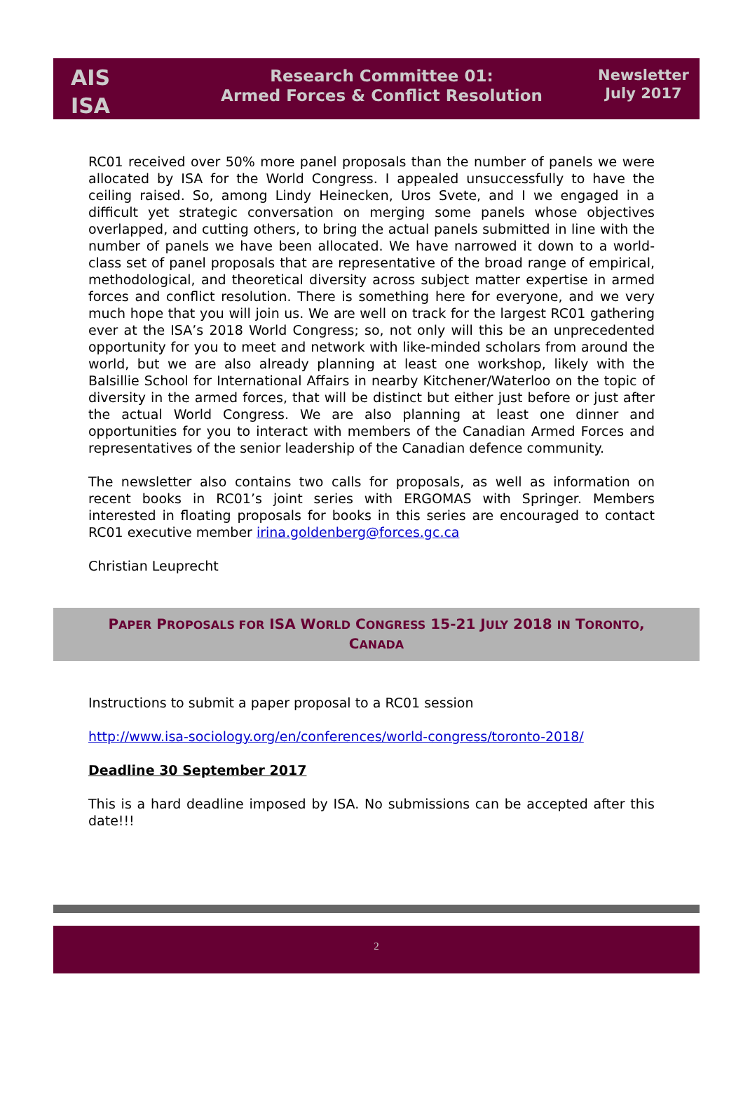AIS
ISA
Research Committee 01:
Armed Forces & Conflict Resolution
Newsletter
July 2017
RC01 received over 50% more panel proposals than the number of panels we were allocated by ISA for the World Congress. I appealed unsuccessfully to have the ceiling raised. So, among Lindy Heinecken, Uros Svete, and I we engaged in a difficult yet strategic conversation on merging some panels whose objectives overlapped, and cutting others, to bring the actual panels submitted in line with the number of panels we have been allocated. We have narrowed it down to a world-class set of panel proposals that are representative of the broad range of empirical, methodological, and theoretical diversity across subject matter expertise in armed forces and conflict resolution. There is something here for everyone, and we very much hope that you will join us. We are well on track for the largest RC01 gathering ever at the ISA’s 2018 World Congress; so, not only will this be an unprecedented opportunity for you to meet and network with like-minded scholars from around the world, but we are also already planning at least one workshop, likely with the Balsillie School for International Affairs in nearby Kitchener/Waterloo on the topic of diversity in the armed forces, that will be distinct but either just before or just after the actual World Congress. We are also planning at least one dinner and opportunities for you to interact with members of the Canadian Armed Forces and representatives of the senior leadership of the Canadian defence community.
The newsletter also contains two calls for proposals, as well as information on recent books in RC01’s joint series with ERGOMAS with Springer. Members interested in floating proposals for books in this series are encouraged to contact RC01 executive member irina.goldenberg@forces.gc.ca
Christian Leuprecht
PAPER PROPOSALS FOR ISA WORLD CONGRESS 15-21 JULY 2018 IN TORONTO, CANADA
Instructions to submit a paper proposal to a RC01 session
http://www.isa-sociology.org/en/conferences/world-congress/toronto-2018/
Deadline 30 September 2017
This is a hard deadline imposed by ISA. No submissions can be accepted after this date!!!
2